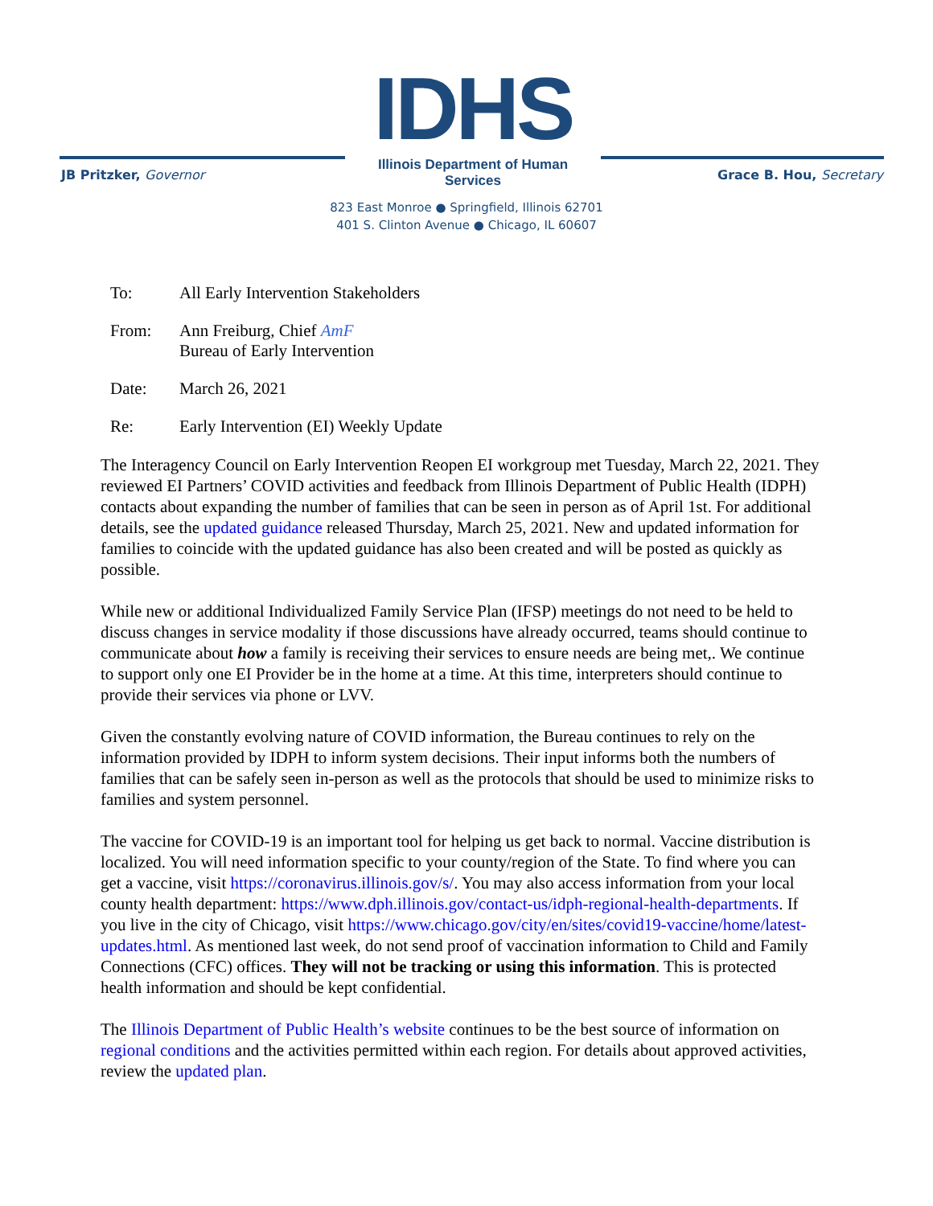IDHS
Illinois Department of Human Services
JB Pritzker, Governor Grace B. Hou, Secretary
823 East Monroe ● Springfield, Illinois 62701
401 S. Clinton Avenue ● Chicago, IL 60607
To: All Early Intervention Stakeholders
From: Ann Freiburg, Chief AmF
Bureau of Early Intervention
Date: March 26, 2021
Re: Early Intervention (EI) Weekly Update
The Interagency Council on Early Intervention Reopen EI workgroup met Tuesday, March 22, 2021. They reviewed EI Partners’ COVID activities and feedback from Illinois Department of Public Health (IDPH) contacts about expanding the number of families that can be seen in person as of April 1st. For additional details, see the updated guidance released Thursday, March 25, 2021. New and updated information for families to coincide with the updated guidance has also been created and will be posted as quickly as possible.
While new or additional Individualized Family Service Plan (IFSP) meetings do not need to be held to discuss changes in service modality if those discussions have already occurred, teams should continue to communicate about how a family is receiving their services to ensure needs are being met,. We continue to support only one EI Provider be in the home at a time. At this time, interpreters should continue to provide their services via phone or LVV.
Given the constantly evolving nature of COVID information, the Bureau continues to rely on the information provided by IDPH to inform system decisions. Their input informs both the numbers of families that can be safely seen in-person as well as the protocols that should be used to minimize risks to families and system personnel.
The vaccine for COVID-19 is an important tool for helping us get back to normal. Vaccine distribution is localized. You will need information specific to your county/region of the State. To find where you can get a vaccine, visit https://coronavirus.illinois.gov/s/. You may also access information from your local county health department: https://www.dph.illinois.gov/contact-us/idph-regional-health-departments. If you live in the city of Chicago, visit https://www.chicago.gov/city/en/sites/covid19-vaccine/home/latest-updates.html. As mentioned last week, do not send proof of vaccination information to Child and Family Connections (CFC) offices. They will not be tracking or using this information. This is protected health information and should be kept confidential.
The Illinois Department of Public Health’s website continues to be the best source of information on regional conditions and the activities permitted within each region. For details about approved activities, review the updated plan.